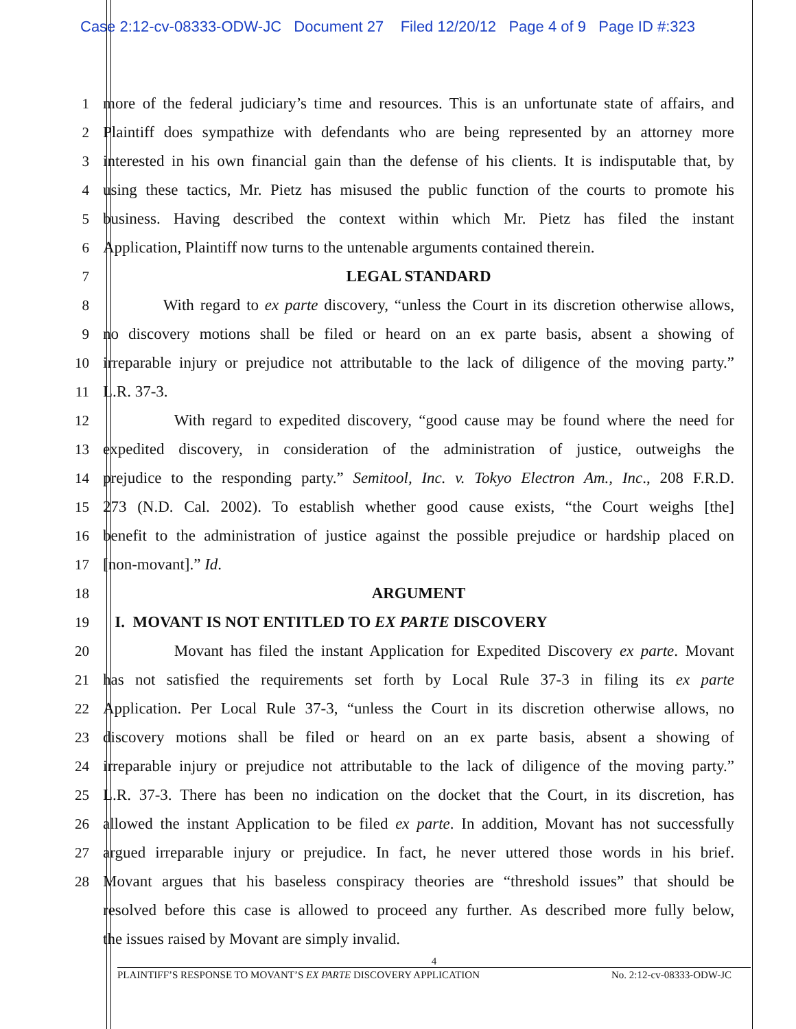Case 2:12-cv-08333-ODW-JC Document 27 Filed 12/20/12 Page 4 of 9 Page ID #:323
1 more of the federal judiciary’s time and resources. This is an unfortunate state of affairs, and
2 Plaintiff does sympathize with defendants who are being represented by an attorney more
3 interested in his own financial gain than the defense of his clients. It is indisputable that, by
4 using these tactics, Mr. Pietz has misused the public function of the courts to promote his
5 business. Having described the context within which Mr. Pietz has filed the instant
6 Application, Plaintiff now turns to the untenable arguments contained therein.
7 LEGAL STANDARD
8 With regard to ex parte discovery, “unless the Court in its discretion otherwise allows,
9 no discovery motions shall be filed or heard on an ex parte basis, absent a showing of
10 irreparable injury or prejudice not attributable to the lack of diligence of the moving party.”
11 L.R. 37-3.
12 With regard to expedited discovery, “good cause may be found where the need for
13 expedited discovery, in consideration of the administration of justice, outweighs the
14 prejudice to the responding party.” Semitool, Inc. v. Tokyo Electron Am., Inc., 208 F.R.D.
15 273 (N.D. Cal. 2002). To establish whether good cause exists, “the Court weighs [the]
16 benefit to the administration of justice against the possible prejudice or hardship placed on
17 [non-movant].” Id.
18 ARGUMENT
19 I. MOVANT IS NOT ENTITLED TO EX PARTE DISCOVERY
20 Movant has filed the instant Application for Expedited Discovery ex parte. Movant
21 has not satisfied the requirements set forth by Local Rule 37-3 in filing its ex parte
22 Application. Per Local Rule 37-3, “unless the Court in its discretion otherwise allows, no
23 discovery motions shall be filed or heard on an ex parte basis, absent a showing of
24 irreparable injury or prejudice not attributable to the lack of diligence of the moving party.”
25 L.R. 37-3. There has been no indication on the docket that the Court, in its discretion, has
26 allowed the instant Application to be filed ex parte. In addition, Movant has not successfully
27 argued irreparable injury or prejudice. In fact, he never uttered those words in his brief.
28 Movant argues that his baseless conspiracy theories are “threshold issues” that should be
resolved before this case is allowed to proceed any further. As described more fully below,
the issues raised by Movant are simply invalid.
4
PLAINTIFF’S RESPONSE TO MOVANT’S EX PARTE DISCOVERY APPLICATION No. 2:12-cv-08333-ODW-JC